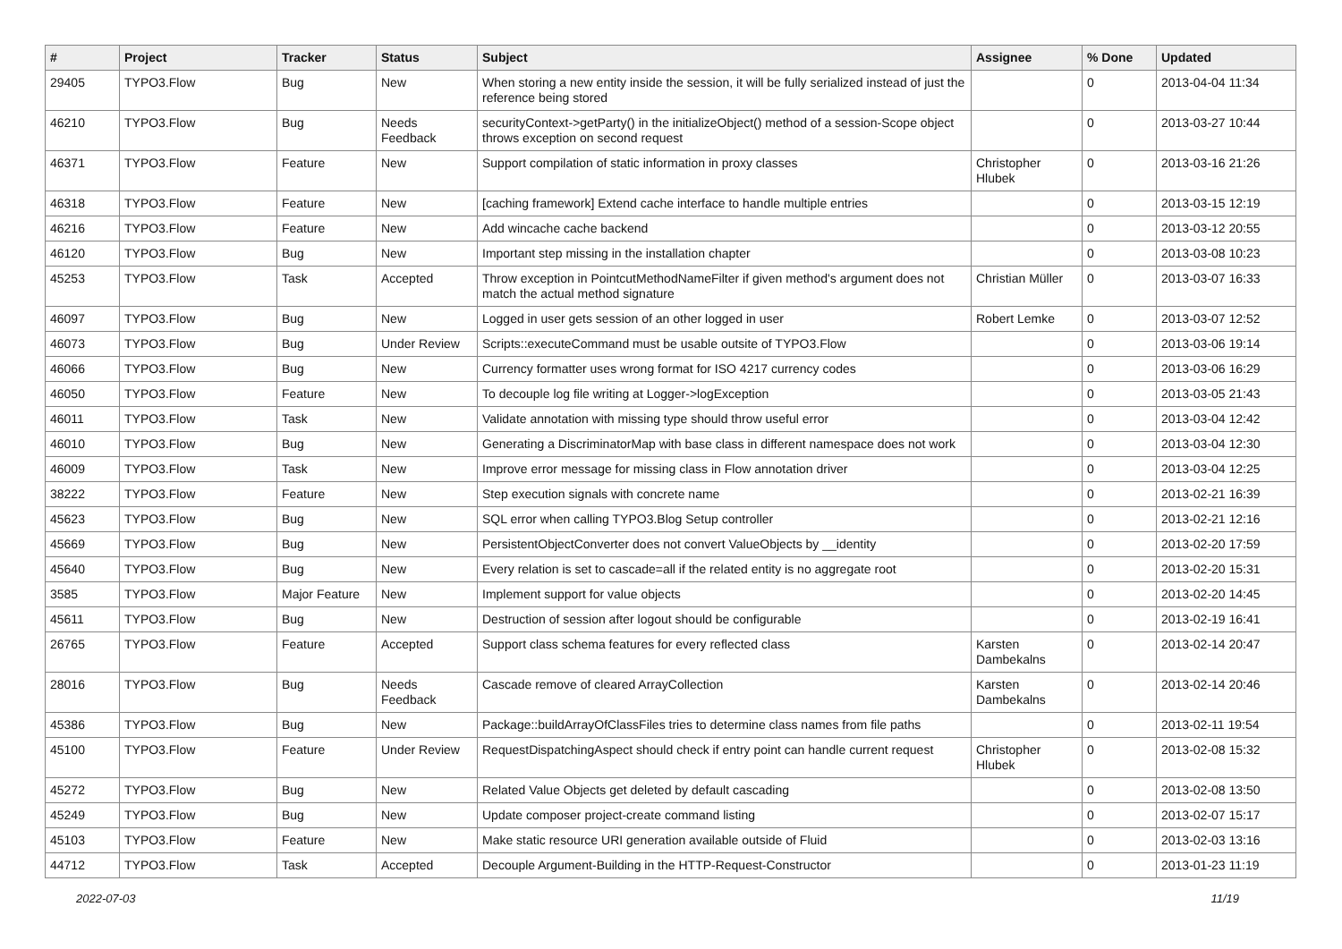| # | Project | Tracker | Status | Subject | Assignee | % Done | Updated |
| --- | --- | --- | --- | --- | --- | --- | --- |
| 29405 | TYPO3.Flow | Bug | New | When storing a new entity inside the session, it will be fully serialized instead of just the reference being stored | | 0 | 2013-04-04 11:34 |
| 46210 | TYPO3.Flow | Bug | Needs Feedback | securityContext->getParty() in the initializeObject() method of a session-Scope object throws exception on second request | | 0 | 2013-03-27 10:44 |
| 46371 | TYPO3.Flow | Feature | New | Support compilation of static information in proxy classes | Christopher Hlubek | 0 | 2013-03-16 21:26 |
| 46318 | TYPO3.Flow | Feature | New | [caching framework] Extend cache interface to handle multiple entries | | 0 | 2013-03-15 12:19 |
| 46216 | TYPO3.Flow | Feature | New | Add wincache cache backend | | 0 | 2013-03-12 20:55 |
| 46120 | TYPO3.Flow | Bug | New | Important step missing in the installation chapter | | 0 | 2013-03-08 10:23 |
| 45253 | TYPO3.Flow | Task | Accepted | Throw exception in PointcutMethodNameFilter if given method's argument does not match the actual method signature | Christian Müller | 0 | 2013-03-07 16:33 |
| 46097 | TYPO3.Flow | Bug | New | Logged in user gets session of an other logged in user | Robert Lemke | 0 | 2013-03-07 12:52 |
| 46073 | TYPO3.Flow | Bug | Under Review | Scripts::executeCommand must be usable outsite of TYPO3.Flow | | 0 | 2013-03-06 19:14 |
| 46066 | TYPO3.Flow | Bug | New | Currency formatter uses wrong format for ISO 4217 currency codes | | 0 | 2013-03-06 16:29 |
| 46050 | TYPO3.Flow | Feature | New | To decouple log file writing at Logger->logException | | 0 | 2013-03-05 21:43 |
| 46011 | TYPO3.Flow | Task | New | Validate annotation with missing type should throw useful error | | 0 | 2013-03-04 12:42 |
| 46010 | TYPO3.Flow | Bug | New | Generating a DiscriminatorMap with base class in different namespace does not work | | 0 | 2013-03-04 12:30 |
| 46009 | TYPO3.Flow | Task | New | Improve error message for missing class in Flow annotation driver | | 0 | 2013-03-04 12:25 |
| 38222 | TYPO3.Flow | Feature | New | Step execution signals with concrete name | | 0 | 2013-02-21 16:39 |
| 45623 | TYPO3.Flow | Bug | New | SQL error when calling TYPO3.Blog Setup controller | | 0 | 2013-02-21 12:16 |
| 45669 | TYPO3.Flow | Bug | New | PersistentObjectConverter does not convert ValueObjects by __identity | | 0 | 2013-02-20 17:59 |
| 45640 | TYPO3.Flow | Bug | New | Every relation is set to cascade=all if the related entity is no aggregate root | | 0 | 2013-02-20 15:31 |
| 3585 | TYPO3.Flow | Major Feature | New | Implement support for value objects | | 0 | 2013-02-20 14:45 |
| 45611 | TYPO3.Flow | Bug | New | Destruction of session after logout should be configurable | | 0 | 2013-02-19 16:41 |
| 26765 | TYPO3.Flow | Feature | Accepted | Support class schema features for every reflected class | Karsten Dambekalns | 0 | 2013-02-14 20:47 |
| 28016 | TYPO3.Flow | Bug | Needs Feedback | Cascade remove of cleared ArrayCollection | Karsten Dambekalns | 0 | 2013-02-14 20:46 |
| 45386 | TYPO3.Flow | Bug | New | Package::buildArrayOfClassFiles tries to determine class names from file paths | | 0 | 2013-02-11 19:54 |
| 45100 | TYPO3.Flow | Feature | Under Review | RequestDispatchingAspect should check if entry point can handle current request | Christopher Hlubek | 0 | 2013-02-08 15:32 |
| 45272 | TYPO3.Flow | Bug | New | Related Value Objects get deleted by default cascading | | 0 | 2013-02-08 13:50 |
| 45249 | TYPO3.Flow | Bug | New | Update composer project-create command listing | | 0 | 2013-02-07 15:17 |
| 45103 | TYPO3.Flow | Feature | New | Make static resource URI generation available outside of Fluid | | 0 | 2013-02-03 13:16 |
| 44712 | TYPO3.Flow | Task | Accepted | Decouple Argument-Building in the HTTP-Request-Constructor | | 0 | 2013-01-23 11:19 |
2022-07-03 11/19